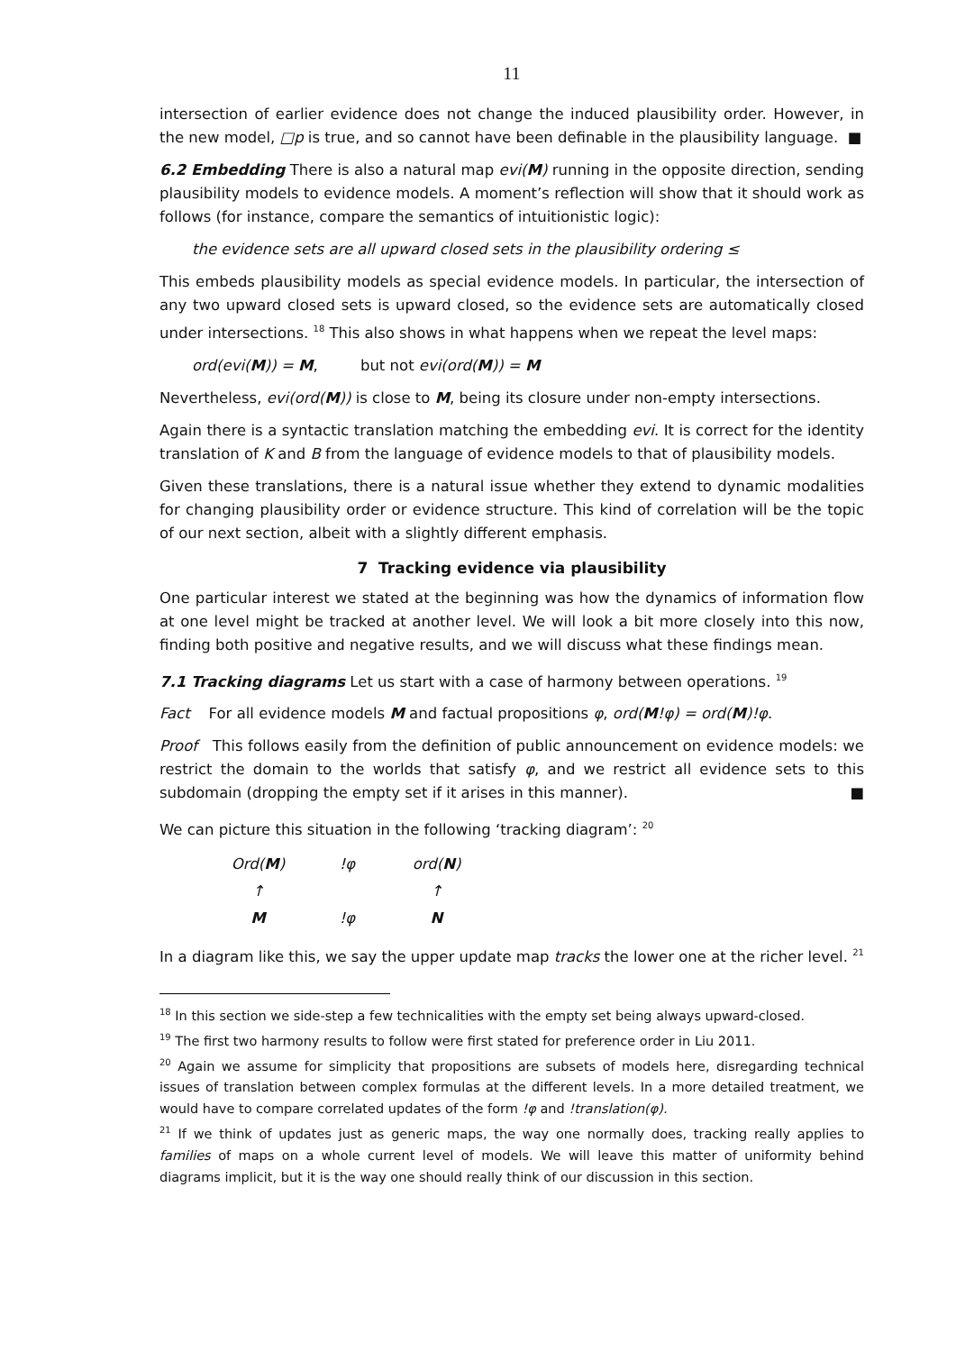11
intersection of earlier evidence does not change the induced plausibility order. However, in the new model, □p is true, and so cannot have been definable in the plausibility language. ■
6.2 Embedding There is also a natural map evi(M) running in the opposite direction, sending plausibility models to evidence models. A moment’s reflection will show that it should work as follows (for instance, compare the semantics of intuitionistic logic):
the evidence sets are all upward closed sets in the plausibility ordering ≤
This embeds plausibility models as special evidence models. In particular, the intersection of any two upward closed sets is upward closed, so the evidence sets are automatically closed under intersections. <sup>18</sup> This also shows in what happens when we repeat the level maps:
ord(evi(M)) = M, but not evi(ord(M)) = M
Nevertheless, evi(ord(M)) is close to M, being its closure under non-empty intersections.
Again there is a syntactic translation matching the embedding evi. It is correct for the identity translation of K and B from the language of evidence models to that of plausibility models.
Given these translations, there is a natural issue whether they extend to dynamic modalities for changing plausibility order or evidence structure. This kind of correlation will be the topic of our next section, albeit with a slightly different emphasis.
7 Tracking evidence via plausibility
One particular interest we stated at the beginning was how the dynamics of information flow at one level might be tracked at another level. We will look a bit more closely into this now, finding both positive and negative results, and we will discuss what these findings mean.
7.1 Tracking diagrams Let us start with a case of harmony between operations. <sup>19</sup>
Fact For all evidence models M and factual propositions φ, ord(M!φ) = ord(M)!φ.
Proof This follows easily from the definition of public announcement on evidence models: we restrict the domain to the worlds that satisfy φ, and we restrict all evidence sets to this subdomain (dropping the empty set if it arises in this manner). ■
We can picture this situation in the following ‘tracking diagram’: <sup>20</sup>
| Ord( M ) | !φ | ord( N ) |
| ↑ | | ↑ |
| M | !φ | N |
In a diagram like this, we say the upper update map tracks the lower one at the richer level. <sup>21</sup>
<sup>18</sup> In this section we side-step a few technicalities with the empty set being always upward-closed.
<sup>19</sup> The first two harmony results to follow were first stated for preference order in Liu 2011.
<sup>20</sup> Again we assume for simplicity that propositions are subsets of models here, disregarding technical issues of translation between complex formulas at the different levels. In a more detailed treatment, we would have to compare correlated updates of the form !φ and !translation(φ).
<sup>21</sup> If we think of updates just as generic maps, the way one normally does, tracking really applies to families of maps on a whole current level of models. We will leave this matter of uniformity behind diagrams implicit, but it is the way one should really think of our discussion in this section.